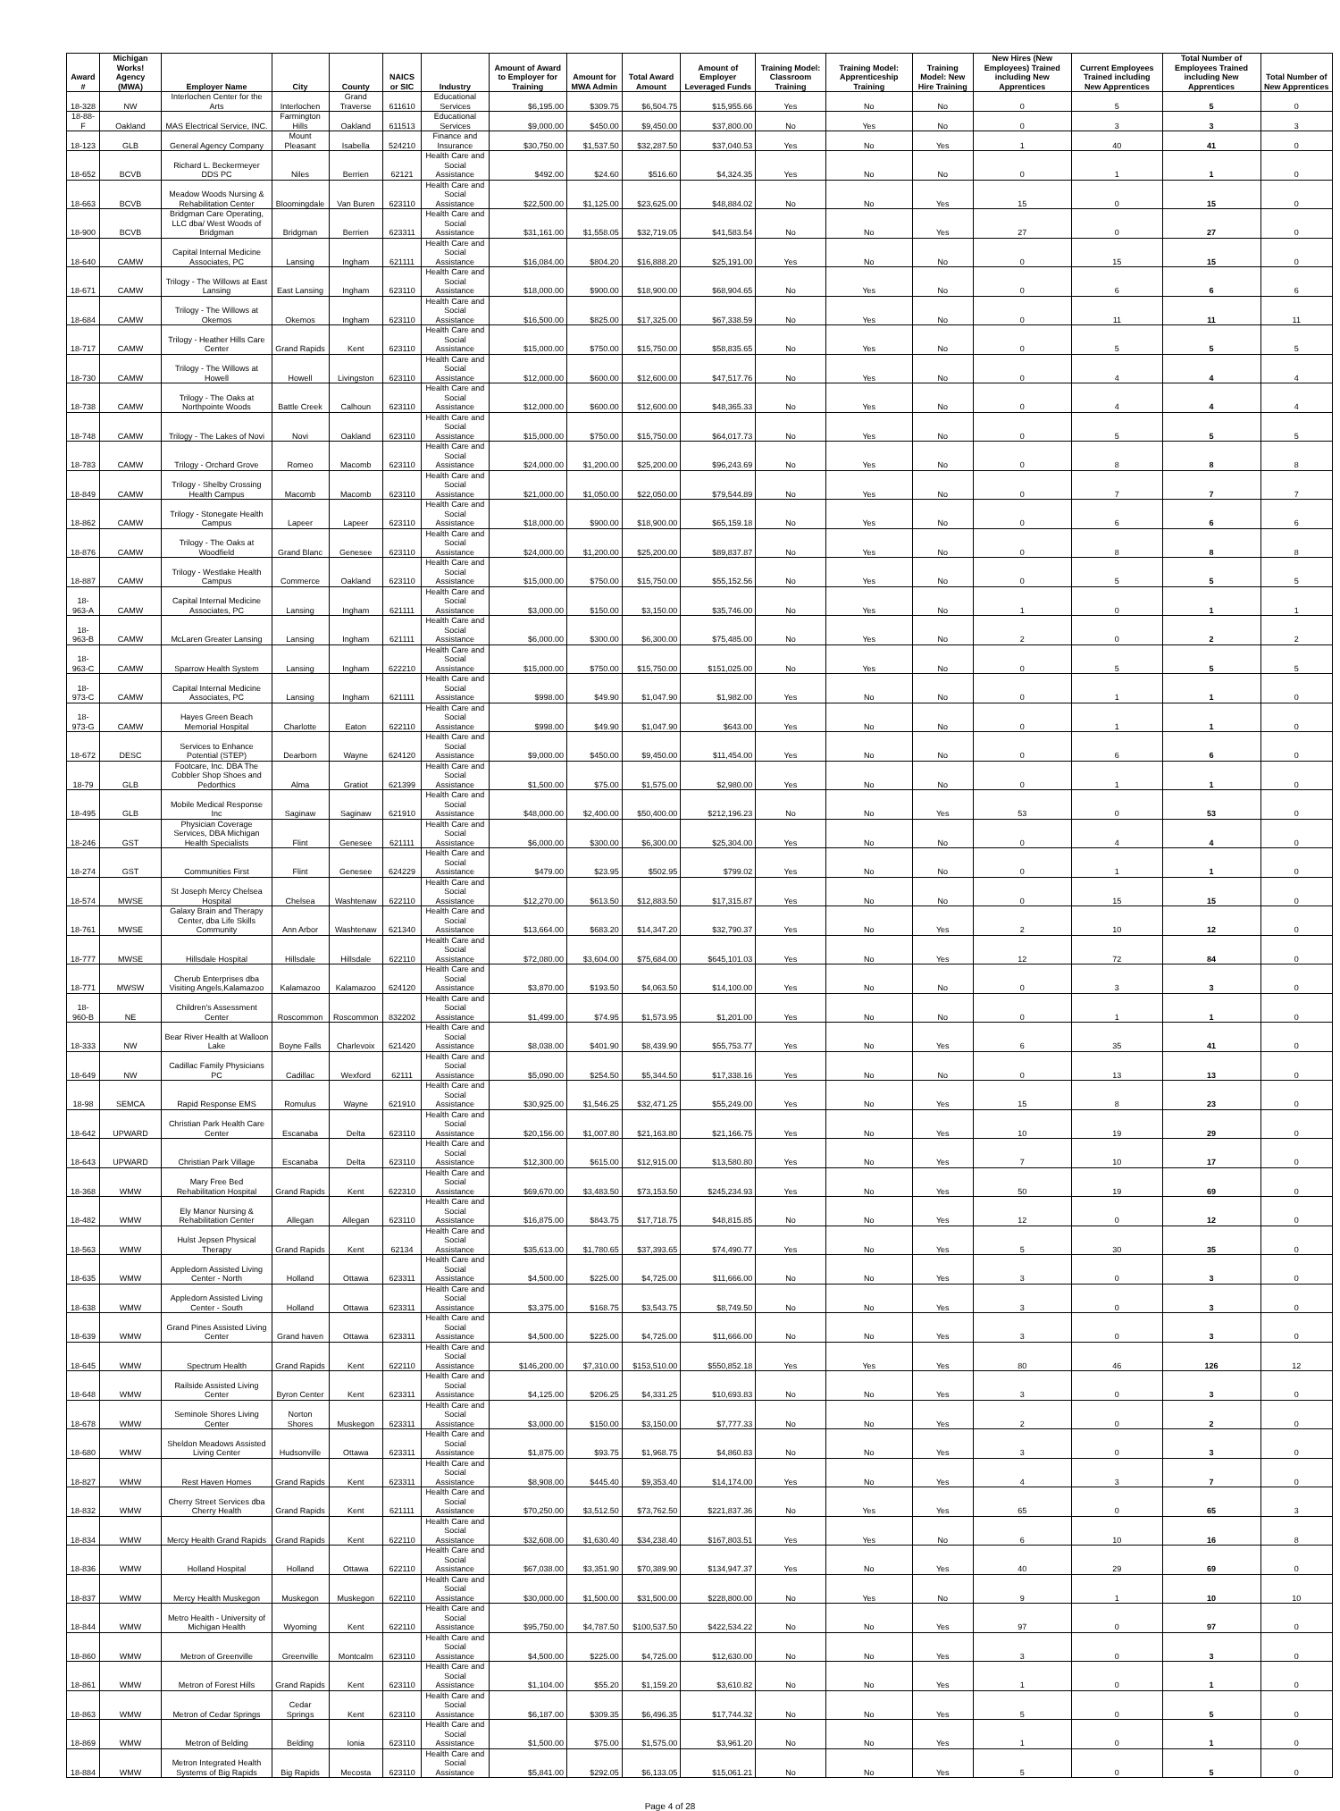| Award # | Michigan Works! Agency (MWA) | Employer Name | City | County | NAICS or SIC | Industry | Amount of Award to Employer for Training | Amount for MWA Admin | Total Award Amount | Amount of Employer Leveraged Funds | Training Model: Classroom Training | Training Model: Apprenticeship Training | Training Model: New Hire Training | New Hires (New Employees) Trained including New Apprentices | Current Employees Trained including New Apprentices | Total Number of Employees Trained including New Apprentices | Total Number of New Apprentices |
| --- | --- | --- | --- | --- | --- | --- | --- | --- | --- | --- | --- | --- | --- | --- | --- | --- | --- |
| 18-328 | NW | Interlochen Center for the Arts | Interlochen | Grand Traverse | 611610 | Educational Services | $6,195.00 | $309.75 | $6,504.75 | $15,955.66 | Yes | No | No | 0 | 5 | 5 | 0 |
| 18-88-F | Oakland | MAS Electrical Service, INC. | Farmington Hills | Oakland | 611513 | Educational Services | $9,000.00 | $450.00 | $9,450.00 | $37,800.00 | No | Yes | No | 0 | 3 | 3 | 3 |
| 18-123 | GLB | General Agency Company | Mount Pleasant | Isabella | 524210 | Finance and Insurance | $30,750.00 | $1,537.50 | $32,287.50 | $37,040.53 | Yes | No | Yes | 1 | 40 | 41 | 0 |
| 18-652 | BCVB | Richard L. Beckermeyer DDS PC | Niles | Berrien | 62121 | Health Care and Social Assistance | $492.00 | $24.60 | $516.60 | $4,324.35 | Yes | No | No | 0 | 1 | 1 | 0 |
| 18-663 | BCVB | Meadow Woods Nursing & Rehabilitation Center | Bloomingdale | Van Buren | 623110 | Health Care and Social Assistance | $22,500.00 | $1,125.00 | $23,625.00 | $48,884.02 | No | No | Yes | 15 | 0 | 15 | 0 |
| 18-900 | BCVB | Bridgman Care Operating, LLC dba/ West Woods of Bridgman | Bridgman | Berrien | 623311 | Health Care and Social Assistance | $31,161.00 | $1,558.05 | $32,719.05 | $41,583.54 | No | No | Yes | 27 | 0 | 27 | 0 |
| 18-640 | CAMW | Capital Internal Medicine Associates, PC | Lansing | Ingham | 621111 | Health Care and Social Assistance | $16,084.00 | $804.20 | $16,888.20 | $25,191.00 | Yes | No | No | 0 | 15 | 15 | 0 |
| 18-671 | CAMW | Trilogy - The Willows at East Lansing | East Lansing | Ingham | 623110 | Health Care and Social Assistance | $18,000.00 | $900.00 | $18,900.00 | $68,904.65 | No | Yes | No | 0 | 6 | 6 | 6 |
| 18-684 | CAMW | Trilogy - The Willows at Okemos | Okemos | Ingham | 623110 | Health Care and Social Assistance | $16,500.00 | $825.00 | $17,325.00 | $67,338.59 | No | Yes | No | 0 | 11 | 11 | 11 |
| 18-717 | CAMW | Trilogy - Heather Hills Care Center | Grand Rapids | Kent | 623110 | Health Care and Social Assistance | $15,000.00 | $750.00 | $15,750.00 | $58,835.65 | No | Yes | No | 0 | 5 | 5 | 5 |
| 18-730 | CAMW | Trilogy - The Willows at Howell | Howell | Livingston | 623110 | Health Care and Social Assistance | $12,000.00 | $600.00 | $12,600.00 | $47,517.76 | No | Yes | No | 0 | 4 | 4 | 4 |
| 18-738 | CAMW | Trilogy - The Oaks at Northpointe Woods | Battle Creek | Calhoun | 623110 | Health Care and Social Assistance | $12,000.00 | $600.00 | $12,600.00 | $48,365.33 | No | Yes | No | 0 | 4 | 4 | 4 |
| 18-748 | CAMW | Trilogy - The Lakes of Novi | Novi | Oakland | 623110 | Health Care and Social Assistance | $15,000.00 | $750.00 | $15,750.00 | $64,017.73 | No | Yes | No | 0 | 5 | 5 | 5 |
| 18-783 | CAMW | Trilogy - Orchard Grove | Romeo | Macomb | 623110 | Health Care and Social Assistance | $24,000.00 | $1,200.00 | $25,200.00 | $96,243.69 | No | Yes | No | 0 | 8 | 8 | 8 |
| 18-849 | CAMW | Trilogy - Shelby Crossing Health Campus | Macomb | Macomb | 623110 | Health Care and Social Assistance | $21,000.00 | $1,050.00 | $22,050.00 | $79,544.89 | No | Yes | No | 0 | 7 | 7 | 7 |
| 18-862 | CAMW | Trilogy - Stonegate Health Campus | Lapeer | Lapeer | 623110 | Health Care and Social Assistance | $18,000.00 | $900.00 | $18,900.00 | $65,159.18 | No | Yes | No | 0 | 6 | 6 | 6 |
| 18-876 | CAMW | Trilogy - The Oaks at Woodfield | Grand Blanc | Genesee | 623110 | Health Care and Social Assistance | $24,000.00 | $1,200.00 | $25,200.00 | $89,837.87 | No | Yes | No | 0 | 8 | 8 | 8 |
| 18-887 | CAMW | Trilogy - Westlake Health Campus | Commerce | Oakland | 623110 | Health Care and Social Assistance | $15,000.00 | $750.00 | $15,750.00 | $55,152.56 | No | Yes | No | 0 | 5 | 5 | 5 |
| 18-963-A | CAMW | Capital Internal Medicine Associates, PC | Lansing | Ingham | 621111 | Health Care and Social Assistance | $3,000.00 | $150.00 | $3,150.00 | $35,746.00 | No | Yes | No | 1 | 0 | 1 | 1 |
| 18-963-B | CAMW | McLaren Greater Lansing | Lansing | Ingham | 621111 | Health Care and Social Assistance | $6,000.00 | $300.00 | $6,300.00 | $75,485.00 | No | Yes | No | 2 | 0 | 2 | 2 |
| 18-963-C | CAMW | Sparrow Health System | Lansing | Ingham | 622210 | Health Care and Social Assistance | $15,000.00 | $750.00 | $15,750.00 | $151,025.00 | No | Yes | No | 0 | 5 | 5 | 5 |
| 18-973-C | CAMW | Capital Internal Medicine Associates, PC | Lansing | Ingham | 621111 | Health Care and Social Assistance | $998.00 | $49.90 | $1,047.90 | $1,982.00 | Yes | No | No | 0 | 1 | 1 | 0 |
| 18-973-G | CAMW | Hayes Green Beach Memorial Hospital | Charlotte | Eaton | 622110 | Health Care and Social Assistance | $998.00 | $49.90 | $1,047.90 | $643.00 | Yes | No | No | 0 | 1 | 1 | 0 |
| 18-672 | DESC | Services to Enhance Potential (STEP) | Dearborn | Wayne | 624120 | Health Care and Social Assistance | $9,000.00 | $450.00 | $9,450.00 | $11,454.00 | Yes | No | No | 0 | 6 | 6 | 0 |
| 18-79 | GLB | Footcare, Inc. DBA The Cobbler Shop Shoes and Pedorthics | Alma | Gratiot | 621399 | Health Care and Social Assistance | $1,500.00 | $75.00 | $1,575.00 | $2,980.00 | Yes | No | No | 0 | 1 | 1 | 0 |
| 18-495 | GLB | Mobile Medical Response Inc | Saginaw | Saginaw | 621910 | Health Care and Social Assistance | $48,000.00 | $2,400.00 | $50,400.00 | $212,196.23 | No | No | Yes | 53 | 0 | 53 | 0 |
| 18-246 | GST | Physician Coverage Services, DBA Michigan Health Specialists | Flint | Genesee | 621111 | Health Care and Social Assistance | $6,000.00 | $300.00 | $6,300.00 | $25,304.00 | Yes | No | No | 0 | 4 | 4 | 0 |
| 18-274 | GST | Communities First | Flint | Genesee | 624229 | Health Care and Social Assistance | $479.00 | $23.95 | $502.95 | $799.02 | Yes | No | No | 0 | 1 | 1 | 0 |
| 18-574 | MWSE | St Joseph Mercy Chelsea Hospital | Chelsea | Washtenaw | 622110 | Health Care and Social Assistance | $12,270.00 | $613.50 | $12,883.50 | $17,315.87 | Yes | No | No | 0 | 15 | 15 | 0 |
| 18-761 | MWSE | Galaxy Brain and Therapy Center, dba Life Skills Community | Ann Arbor | Washtenaw | 621340 | Health Care and Social Assistance | $13,664.00 | $683.20 | $14,347.20 | $32,790.37 | Yes | No | Yes | 2 | 10 | 12 | 0 |
| 18-777 | MWSE | Hillsdale Hospital | Hillsdale | Hillsdale | 622110 | Health Care and Social Assistance | $72,080.00 | $3,604.00 | $75,684.00 | $645,101.03 | Yes | No | Yes | 12 | 72 | 84 | 0 |
| 18-771 | MWSW | Cherub Enterprises dba Visiting Angels,Kalamazoo | Kalamazoo | Kalamazoo | 624120 | Health Care and Social Assistance | $3,870.00 | $193.50 | $4,063.50 | $14,100.00 | Yes | No | No | 0 | 3 | 3 | 0 |
| 18-960-B | NE | Children's Assessment Center | Roscommon | Roscommon | 832202 | Health Care and Social Assistance | $1,499.00 | $74.95 | $1,573.95 | $1,201.00 | Yes | No | No | 0 | 1 | 1 | 0 |
| 18-333 | NW | Bear River Health at Walloon Lake | Boyne Falls | Charlevoix | 621420 | Health Care and Social Assistance | $8,038.00 | $401.90 | $8,439.90 | $55,753.77 | Yes | No | Yes | 6 | 35 | 41 | 0 |
| 18-649 | NW | Cadillac Family Physicians PC | Cadillac | Wexford | 62111 | Health Care and Social Assistance | $5,090.00 | $254.50 | $5,344.50 | $17,338.16 | Yes | No | No | 0 | 13 | 13 | 0 |
| 18-98 | SEMCA | Rapid Response EMS | Romulus | Wayne | 621910 | Health Care and Social Assistance | $30,925.00 | $1,546.25 | $32,471.25 | $55,249.00 | Yes | No | Yes | 15 | 8 | 23 | 0 |
| 18-642 | UPWARD | Christian Park Health Care Center | Escanaba | Delta | 623110 | Health Care and Social Assistance | $20,156.00 | $1,007.80 | $21,163.80 | $21,166.75 | Yes | No | Yes | 10 | 19 | 29 | 0 |
| 18-643 | UPWARD | Christian Park Village | Escanaba | Delta | 623110 | Health Care and Social Assistance | $12,300.00 | $615.00 | $12,915.00 | $13,580.80 | Yes | No | Yes | 7 | 10 | 17 | 0 |
| 18-368 | WMW | Mary Free Bed Rehabilitation Hospital | Grand Rapids | Kent | 622310 | Health Care and Social Assistance | $69,670.00 | $3,483.50 | $73,153.50 | $245,234.93 | Yes | No | Yes | 50 | 19 | 69 | 0 |
| 18-482 | WMW | Ely Manor Nursing & Rehabilitation Center | Allegan | Allegan | 623110 | Health Care and Social Assistance | $16,875.00 | $843.75 | $17,718.75 | $48,815.85 | No | No | Yes | 12 | 0 | 12 | 0 |
| 18-563 | WMW | Hulst Jepsen Physical Therapy | Grand Rapids | Kent | 62134 | Health Care and Social Assistance | $35,613.00 | $1,780.65 | $37,393.65 | $74,490.77 | Yes | No | Yes | 5 | 30 | 35 | 0 |
| 18-635 | WMW | Appledorn Assisted Living Center - North | Holland | Ottawa | 623311 | Health Care and Social Assistance | $4,500.00 | $225.00 | $4,725.00 | $11,666.00 | No | No | Yes | 3 | 0 | 3 | 0 |
| 18-638 | WMW | Appledorn Assisted Living Center - South | Holland | Ottawa | 623311 | Health Care and Social Assistance | $3,375.00 | $168.75 | $3,543.75 | $8,749.50 | No | No | Yes | 3 | 0 | 3 | 0 |
| 18-639 | WMW | Grand Pines Assisted Living Center | Grand haven | Ottawa | 623311 | Health Care and Social Assistance | $4,500.00 | $225.00 | $4,725.00 | $11,666.00 | No | No | Yes | 3 | 0 | 3 | 0 |
| 18-645 | WMW | Spectrum Health | Grand Rapids | Kent | 622110 | Health Care and Social Assistance | $146,200.00 | $7,310.00 | $153,510.00 | $550,852.18 | Yes | Yes | Yes | 80 | 46 | 126 | 12 |
| 18-648 | WMW | Railside Assisted Living Center | Byron Center | Kent | 623311 | Health Care and Social Assistance | $4,125.00 | $206.25 | $4,331.25 | $10,693.83 | No | No | Yes | 3 | 0 | 3 | 0 |
| 18-678 | WMW | Seminole Shores Living Center | Norton Shores | Muskegon | 623311 | Health Care and Social Assistance | $3,000.00 | $150.00 | $3,150.00 | $7,777.33 | No | No | Yes | 2 | 0 | 2 | 0 |
| 18-680 | WMW | Sheldon Meadows Assisted Living Center | Hudsonville | Ottawa | 623311 | Health Care and Social Assistance | $1,875.00 | $93.75 | $1,968.75 | $4,860.83 | No | No | Yes | 3 | 0 | 3 | 0 |
| 18-827 | WMW | Rest Haven Homes | Grand Rapids | Kent | 623311 | Health Care and Social Assistance | $8,908.00 | $445.40 | $9,353.40 | $14,174.00 | Yes | No | Yes | 4 | 3 | 7 | 0 |
| 18-832 | WMW | Cherry Street Services dba Cherry Health | Grand Rapids | Kent | 621111 | Health Care and Social Assistance | $70,250.00 | $3,512.50 | $73,762.50 | $221,837.36 | No | Yes | Yes | 65 | 0 | 65 | 3 |
| 18-834 | WMW | Mercy Health Grand Rapids | Grand Rapids | Kent | 622110 | Health Care and Social Assistance | $32,608.00 | $1,630.40 | $34,238.40 | $167,803.51 | Yes | Yes | No | 6 | 10 | 16 | 8 |
| 18-836 | WMW | Holland Hospital | Holland | Ottawa | 622110 | Health Care and Social Assistance | $67,038.00 | $3,351.90 | $70,389.90 | $134,947.37 | Yes | No | Yes | 40 | 29 | 69 | 0 |
| 18-837 | WMW | Mercy Health Muskegon | Muskegon | Muskegon | 622110 | Health Care and Social Assistance | $30,000.00 | $1,500.00 | $31,500.00 | $228,800.00 | No | Yes | No | 9 | 1 | 10 | 10 |
| 18-844 | WMW | Metro Health - University of Michigan Health | Wyoming | Kent | 622110 | Health Care and Social Assistance | $95,750.00 | $4,787.50 | $100,537.50 | $422,534.22 | No | No | Yes | 97 | 0 | 97 | 0 |
| 18-860 | WMW | Metron of Greenville | Greenville | Montcalm | 623110 | Health Care and Social Assistance | $4,500.00 | $225.00 | $4,725.00 | $12,630.00 | No | No | Yes | 3 | 0 | 3 | 0 |
| 18-861 | WMW | Metron of Forest Hills | Grand Rapids | Kent | 623110 | Health Care and Social Assistance | $1,104.00 | $55.20 | $1,159.20 | $3,610.82 | No | No | Yes | 1 | 0 | 1 | 0 |
| 18-863 | WMW | Metron of Cedar Springs | Cedar Springs | Kent | 623110 | Health Care and Social Assistance | $6,187.00 | $309.35 | $6,496.35 | $17,744.32 | No | No | Yes | 5 | 0 | 5 | 0 |
| 18-869 | WMW | Metron of Belding | Belding | Ionia | 623110 | Health Care and Social Assistance | $1,500.00 | $75.00 | $1,575.00 | $3,961.20 | No | No | Yes | 1 | 0 | 1 | 0 |
| 18-884 | WMW | Metron Integrated Health Systems of Big Rapids | Big Rapids | Mecosta | 623110 | Health Care and Social Assistance | $5,841.00 | $292.05 | $6,133.05 | $15,061.21 | No | No | Yes | 5 | 0 | 5 | 0 |
Page 4 of 28